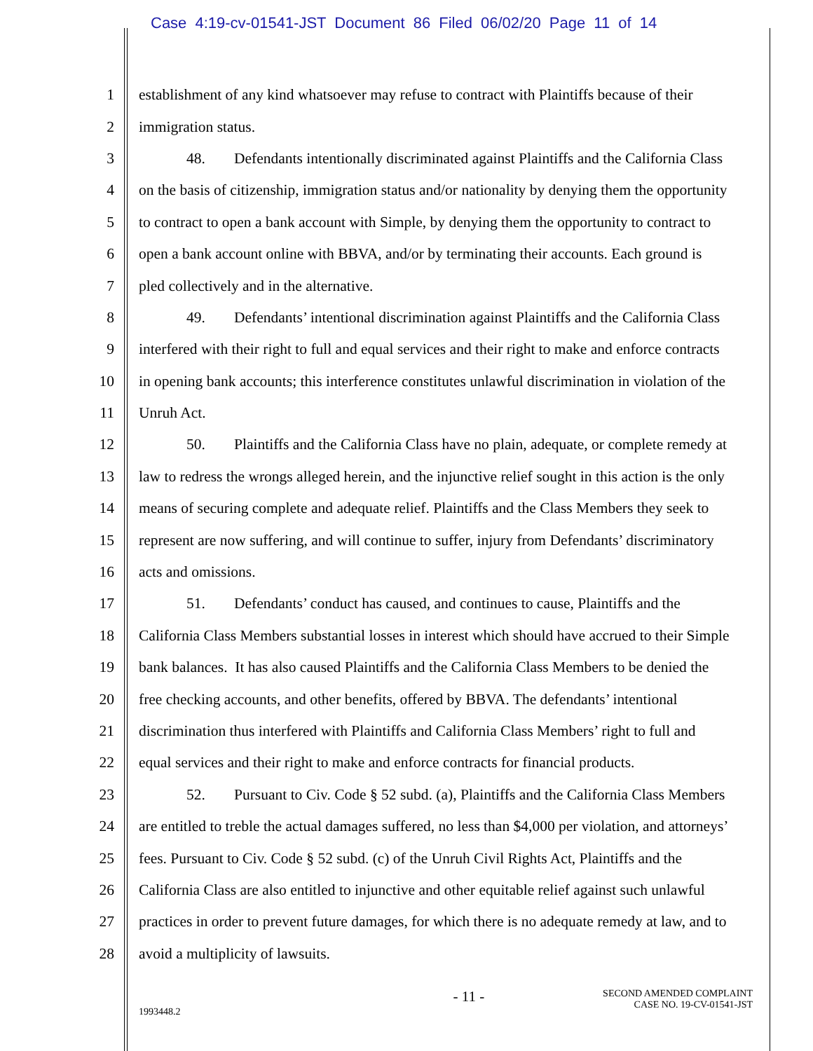Case 4:19-cv-01541-JST Document 86 Filed 06/02/20 Page 11 of 14
1 establishment of any kind whatsoever may refuse to contract with Plaintiffs because of their
2 immigration status.
3 48. Defendants intentionally discriminated against Plaintiffs and the California Class
4 on the basis of citizenship, immigration status and/or nationality by denying them the opportunity
5 to contract to open a bank account with Simple, by denying them the opportunity to contract to
6 open a bank account online with BBVA, and/or by terminating their accounts. Each ground is
7 pled collectively and in the alternative.
8 49. Defendants’ intentional discrimination against Plaintiffs and the California Class
9 interfered with their right to full and equal services and their right to make and enforce contracts
10 in opening bank accounts; this interference constitutes unlawful discrimination in violation of the
11 Unruh Act.
12 50. Plaintiffs and the California Class have no plain, adequate, or complete remedy at
13 law to redress the wrongs alleged herein, and the injunctive relief sought in this action is the only
14 means of securing complete and adequate relief. Plaintiffs and the Class Members they seek to
15 represent are now suffering, and will continue to suffer, injury from Defendants’ discriminatory
16 acts and omissions.
17 51. Defendants’ conduct has caused, and continues to cause, Plaintiffs and the
18 California Class Members substantial losses in interest which should have accrued to their Simple
19 bank balances. It has also caused Plaintiffs and the California Class Members to be denied the
20 free checking accounts, and other benefits, offered by BBVA. The defendants’ intentional
21 discrimination thus interfered with Plaintiffs and California Class Members’ right to full and
22 equal services and their right to make and enforce contracts for financial products.
23 52. Pursuant to Civ. Code § 52 subd. (a), Plaintiffs and the California Class Members
24 are entitled to treble the actual damages suffered, no less than $4,000 per violation, and attorneys’
25 fees. Pursuant to Civ. Code § 52 subd. (c) of the Unruh Civil Rights Act, Plaintiffs and the
26 California Class are also entitled to injunctive and other equitable relief against such unlawful
27 practices in order to prevent future damages, for which there is no adequate remedy at law, and to
28 avoid a multiplicity of lawsuits.
1993448.2
- 11 -
SECOND AMENDED COMPLAINT
CASE NO. 19-CV-01541-JST